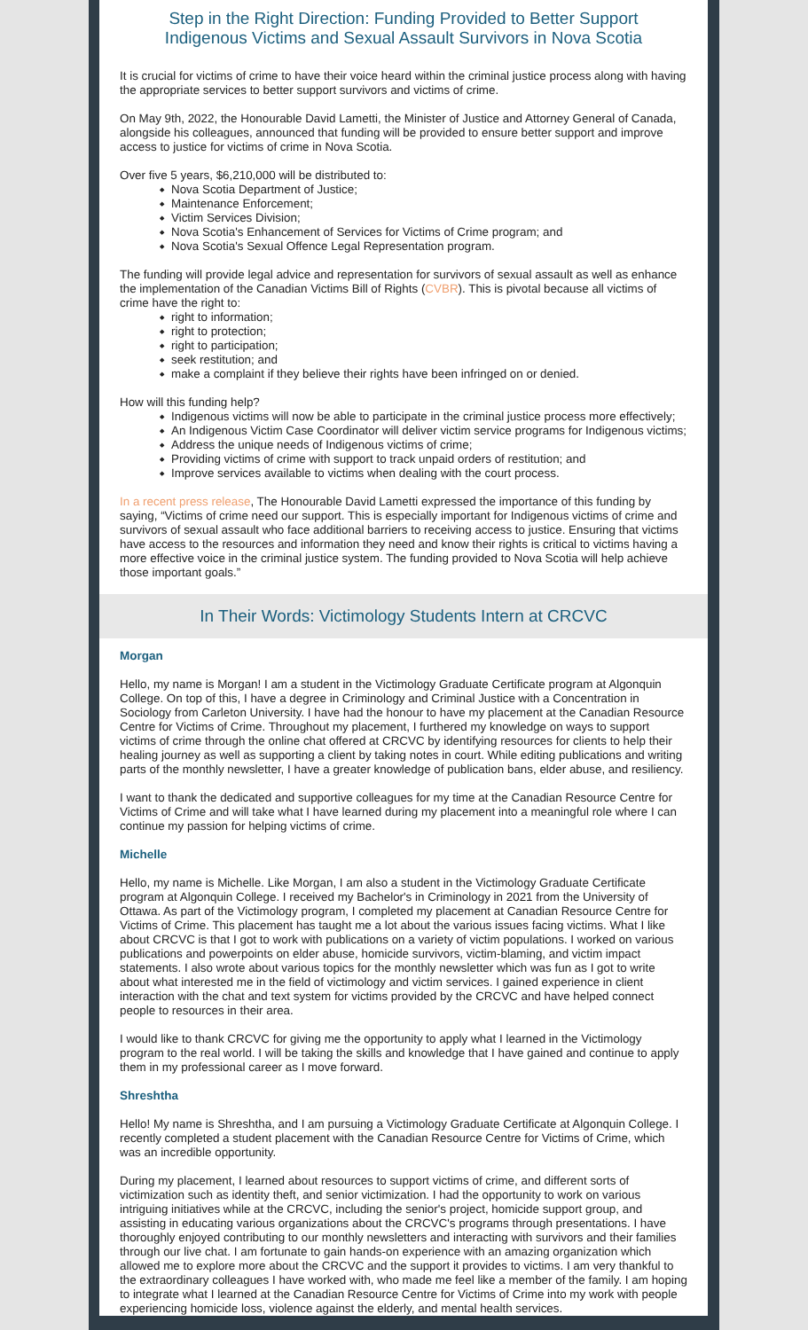Step in the Right Direction: Funding Provided to Better Support Indigenous Victims and Sexual Assault Survivors in Nova Scotia
It is crucial for victims of crime to have their voice heard within the criminal justice process along with having the appropriate services to better support survivors and victims of crime.
On May 9th, 2022, the Honourable David Lametti, the Minister of Justice and Attorney General of Canada, alongside his colleagues, announced that funding will be provided to ensure better support and improve access to justice for victims of crime in Nova Scotia.
Over five 5 years, $6,210,000 will be distributed to:
Nova Scotia Department of Justice;
Maintenance Enforcement;
Victim Services Division;
Nova Scotia's Enhancement of Services for Victims of Crime program; and
Nova Scotia's Sexual Offence Legal Representation program.
The funding will provide legal advice and representation for survivors of sexual assault as well as enhance the implementation of the Canadian Victims Bill of Rights (CVBR). This is pivotal because all victims of crime have the right to:
right to information;
right to protection;
right to participation;
seek restitution; and
make a complaint if they believe their rights have been infringed on or denied.
How will this funding help?
Indigenous victims will now be able to participate in the criminal justice process more effectively;
An Indigenous Victim Case Coordinator will deliver victim service programs for Indigenous victims;
Address the unique needs of Indigenous victims of crime;
Providing victims of crime with support to track unpaid orders of restitution; and
Improve services available to victims when dealing with the court process.
In a recent press release, The Honourable David Lametti expressed the importance of this funding by saying, “Victims of crime need our support. This is especially important for Indigenous victims of crime and survivors of sexual assault who face additional barriers to receiving access to justice. Ensuring that victims have access to the resources and information they need and know their rights is critical to victims having a more effective voice in the criminal justice system. The funding provided to Nova Scotia will help achieve those important goals.”
In Their Words: Victimology Students Intern at CRCVC
Morgan
Hello, my name is Morgan! I am a student in the Victimology Graduate Certificate program at Algonquin College. On top of this, I have a degree in Criminology and Criminal Justice with a Concentration in Sociology from Carleton University. I have had the honour to have my placement at the Canadian Resource Centre for Victims of Crime. Throughout my placement, I furthered my knowledge on ways to support victims of crime through the online chat offered at CRCVC by identifying resources for clients to help their healing journey as well as supporting a client by taking notes in court. While editing publications and writing parts of the monthly newsletter, I have a greater knowledge of publication bans, elder abuse, and resiliency.
I want to thank the dedicated and supportive colleagues for my time at the Canadian Resource Centre for Victims of Crime and will take what I have learned during my placement into a meaningful role where I can continue my passion for helping victims of crime.
Michelle
Hello, my name is Michelle. Like Morgan, I am also a student in the Victimology Graduate Certificate program at Algonquin College. I received my Bachelor's in Criminology in 2021 from the University of Ottawa. As part of the Victimology program, I completed my placement at Canadian Resource Centre for Victims of Crime. This placement has taught me a lot about the various issues facing victims. What I like about CRCVC is that I got to work with publications on a variety of victim populations. I worked on various publications and powerpoints on elder abuse, homicide survivors, victim-blaming, and victim impact statements. I also wrote about various topics for the monthly newsletter which was fun as I got to write about what interested me in the field of victimology and victim services. I gained experience in client interaction with the chat and text system for victims provided by the CRCVC and have helped connect people to resources in their area.
I would like to thank CRCVC for giving me the opportunity to apply what I learned in the Victimology program to the real world. I will be taking the skills and knowledge that I have gained and continue to apply them in my professional career as I move forward.
Shreshtha
Hello! My name is Shreshtha, and I am pursuing a Victimology Graduate Certificate at Algonquin College. I recently completed a student placement with the Canadian Resource Centre for Victims of Crime, which was an incredible opportunity.
During my placement, I learned about resources to support victims of crime, and different sorts of victimization such as identity theft, and senior victimization. I had the opportunity to work on various intriguing initiatives while at the CRCVC, including the senior's project, homicide support group, and assisting in educating various organizations about the CRCVC's programs through presentations. I have thoroughly enjoyed contributing to our monthly newsletters and interacting with survivors and their families through our live chat. I am fortunate to gain hands-on experience with an amazing organization which allowed me to explore more about the CRCVC and the support it provides to victims. I am very thankful to the extraordinary colleagues I have worked with, who made me feel like a member of the family. I am hoping to integrate what I learned at the Canadian Resource Centre for Victims of Crime into my work with people experiencing homicide loss, violence against the elderly, and mental health services.